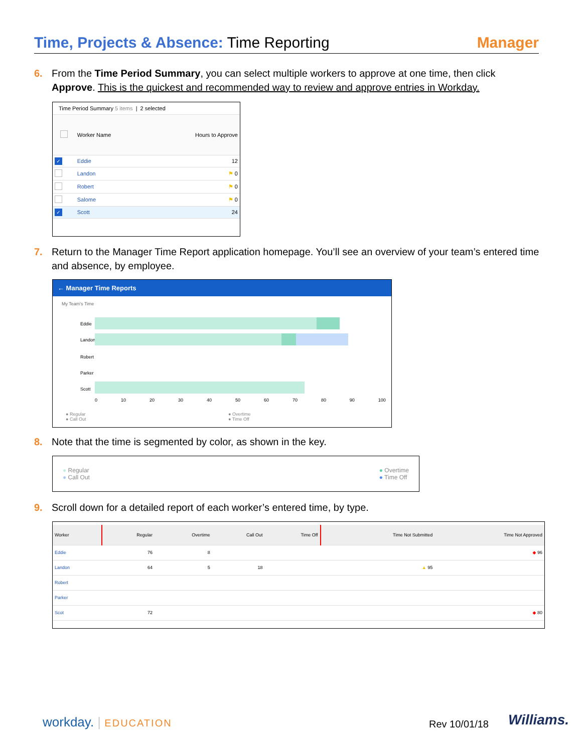Time, Projects & Absence: Time Reporting
Manager
6. From the Time Period Summary, you can select multiple workers to approve at one time, then click Approve. This is the quickest and recommended way to review and approve entries in Workday.
Time Period Summary 5 items | 2 selected
| | Worker Name | Hours to Approve |
| --- | --- | --- |
| ✓ | Eddie | 12 |
| | Landon | ⚑ 0 |
| | Robert | ⚑ 0 |
| | Salome | ⚑ 0 |
| ✓ | Scott | 24 |
7. Return to the Manager Time Report application homepage. You’ll see an overview of your team’s entered time and absence, by employee.
← Manager Time Reports
My Team's Time
Eddie
Landon
Robert
Parker
Scott
0 10 20 30 40 50 60 70 80 90 100
● Regular
● Call Out
● Overtime
● Time Off
8. Note that the time is segmented by color, as shown in the key.
● Regular
● Call Out
● Overtime
● Time Off
9. Scroll down for a detailed report of each worker’s entered time, by type.
| Worker | Regular | Overtime | Call Out | Time Off | Time Not Submitted | Time Not Approved |
| --- | --- | --- | --- | --- | --- | --- |
| Eddie | 76 | 8 | | | | ◆ 96 |
| Landon | 64 | 5 | 18 | | ▲ 95 | |
| Robert | | | | | | |
| Parker | | | | | | |
| Scot | 72 | | | | | ◆ 80 |
workday. | EDUCATION Rev 10/01/18 Williams.